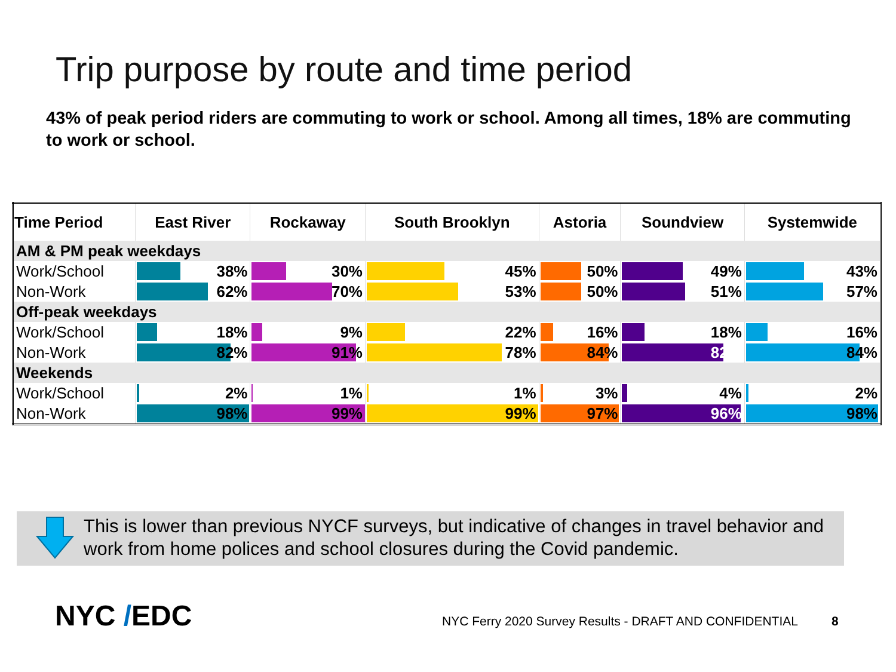Trip purpose by route and time period
43% of peak period riders are commuting to work or school. Among all times, 18% are commuting to work or school.
| Time Period | East River | Rockaway | South Brooklyn | Astoria | Soundview | Systemwide |
| --- | --- | --- | --- | --- | --- | --- |
| AM & PM peak weekdays | | | | | | |
| Work/School | 38% | 30% | 45% | 50% | 49% | 43% |
| Non-Work | 62% | 70% | 53% | 50% | 51% | 57% |
| Off-peak weekdays | | | | | | |
| Work/School | 18% | 9% | 22% | 16% | 18% | 16% |
| Non-Work | 82% | 91% | 78% | 84% | 82% | 84% |
| Weekends | | | | | | |
| Work/School | 2% | 1% | 1% | 3% | 4% | 2% |
| Non-Work | 98% | 99% | 99% | 97% | 96% | 98% |
This is lower than previous NYCF surveys, but indicative of changes in travel behavior and work from home polices and school closures during the Covid pandemic.
NYC /EDC
NYC Ferry 2020 Survey Results - DRAFT AND CONFIDENTIAL
8